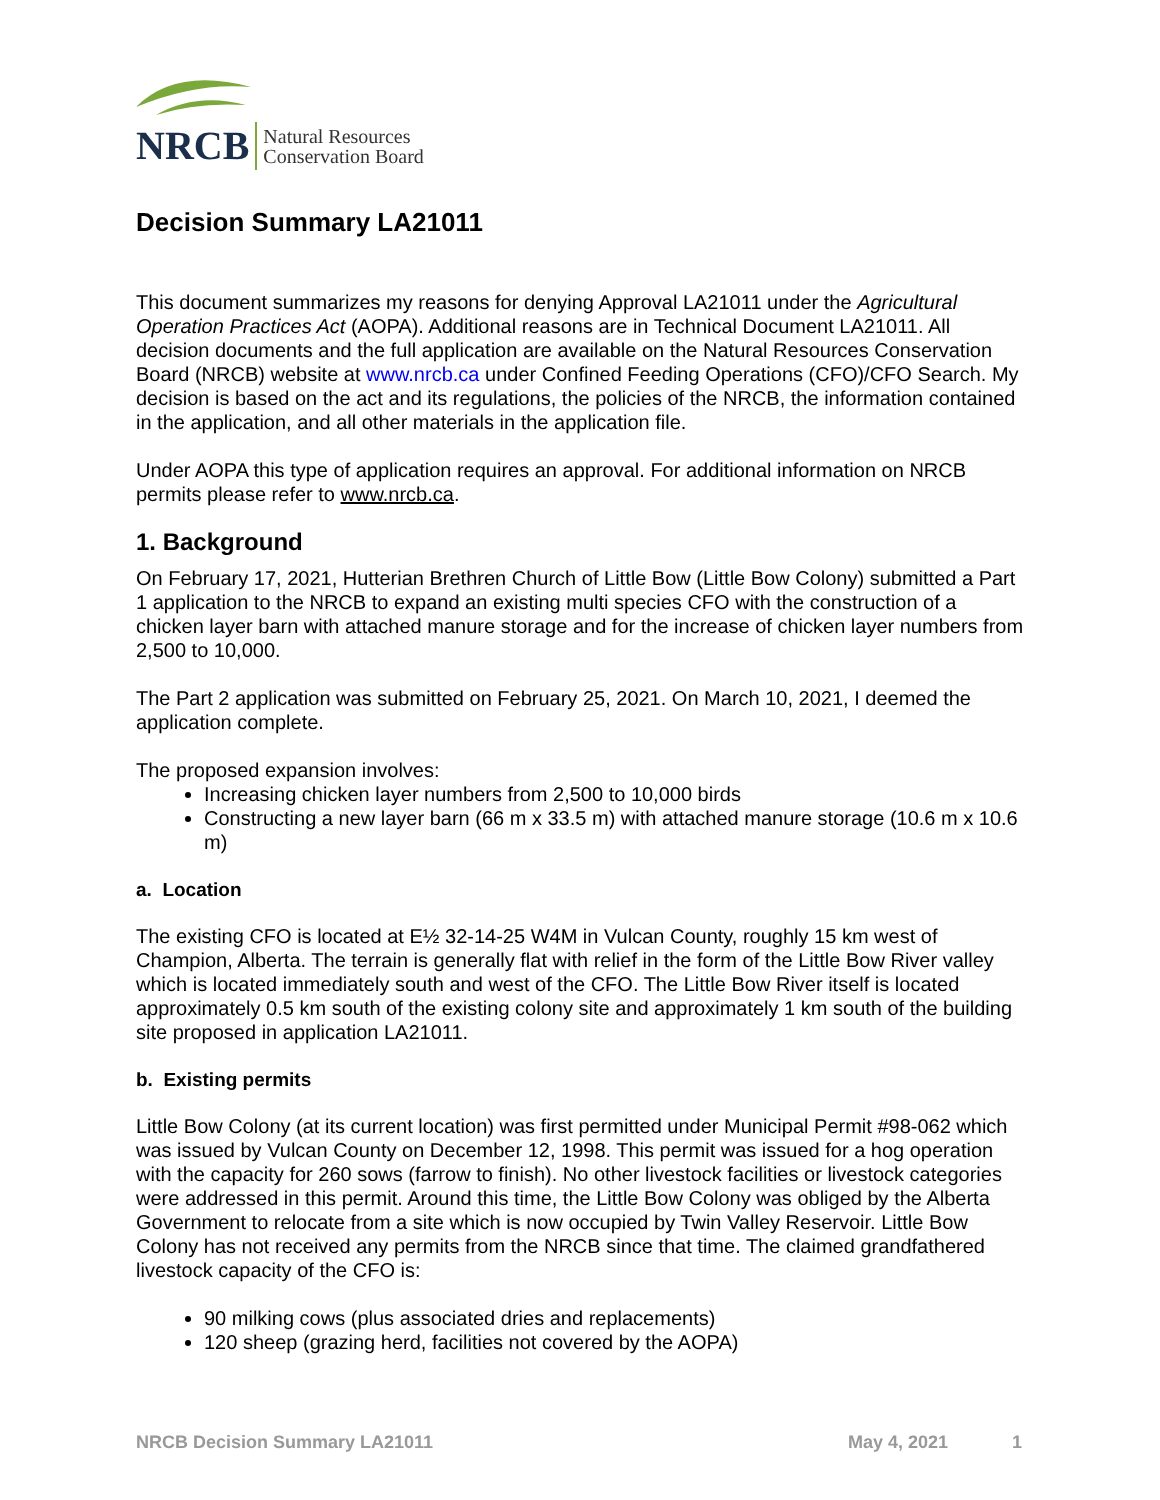NRCB Natural Resources
Conservation Board
Decision Summary LA21011
This document summarizes my reasons for denying Approval LA21011 under the Agricultural Operation Practices Act (AOPA). Additional reasons are in Technical Document LA21011. All decision documents and the full application are available on the Natural Resources Conservation Board (NRCB) website at www.nrcb.ca under Confined Feeding Operations (CFO)/CFO Search. My decision is based on the act and its regulations, the policies of the NRCB, the information contained in the application, and all other materials in the application file.
Under AOPA this type of application requires an approval. For additional information on NRCB permits please refer to www.nrcb.ca.
1. Background
On February 17, 2021, Hutterian Brethren Church of Little Bow (Little Bow Colony) submitted a Part 1 application to the NRCB to expand an existing multi species CFO with the construction of a chicken layer barn with attached manure storage and for the increase of chicken layer numbers from 2,500 to 10,000.
The Part 2 application was submitted on February 25, 2021. On March 10, 2021, I deemed the application complete.
The proposed expansion involves:
Increasing chicken layer numbers from 2,500 to 10,000 birds
Constructing a new layer barn (66 m x 33.5 m) with attached manure storage (10.6 m x 10.6 m)
a. Location
The existing CFO is located at E½ 32-14-25 W4M in Vulcan County, roughly 15 km west of Champion, Alberta. The terrain is generally flat with relief in the form of the Little Bow River valley which is located immediately south and west of the CFO. The Little Bow River itself is located approximately 0.5 km south of the existing colony site and approximately 1 km south of the building site proposed in application LA21011.
b. Existing permits
Little Bow Colony (at its current location) was first permitted under Municipal Permit #98-062 which was issued by Vulcan County on December 12, 1998. This permit was issued for a hog operation with the capacity for 260 sows (farrow to finish). No other livestock facilities or livestock categories were addressed in this permit. Around this time, the Little Bow Colony was obliged by the Alberta Government to relocate from a site which is now occupied by Twin Valley Reservoir. Little Bow Colony has not received any permits from the NRCB since that time. The claimed grandfathered livestock capacity of the CFO is:
90 milking cows (plus associated dries and replacements)
120 sheep (grazing herd, facilities not covered by the AOPA)
NRCB Decision Summary LA21011 May 4, 2021 1